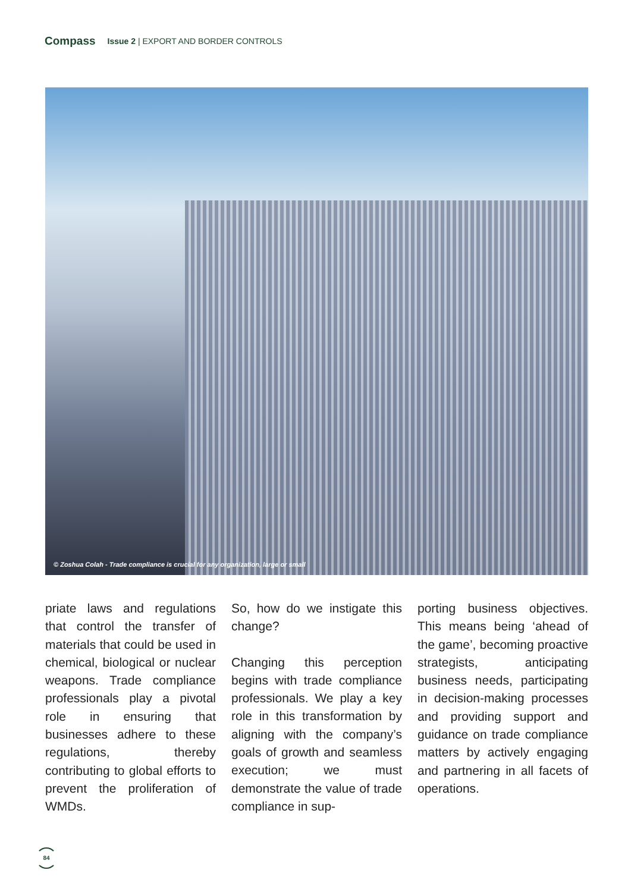Compass Issue 2 | EXPORT AND BORDER CONTROLS
© Zoshua Colah - Trade compliance is crucial for any organization, large or small
priate laws and regulations that control the transfer of materials that could be used in chemical, biological or nuclear weapons. Trade compliance professionals play a pivotal role in ensuring that businesses adhere to these regulations, thereby contributing to global efforts to prevent the proliferation of WMDs.
So, how do we instigate this change?
Changing this perception begins with trade compliance professionals. We play a key role in this transformation by aligning with the company’s goals of growth and seamless execution; we must demonstrate the value of trade compliance in sup-
porting business objectives. This means being ‘ahead of the game’, becoming proactive strategists, anticipating business needs, participating in decision-making processes and providing support and guidance on trade compliance matters by actively engaging and partnering in all facets of operations.
84